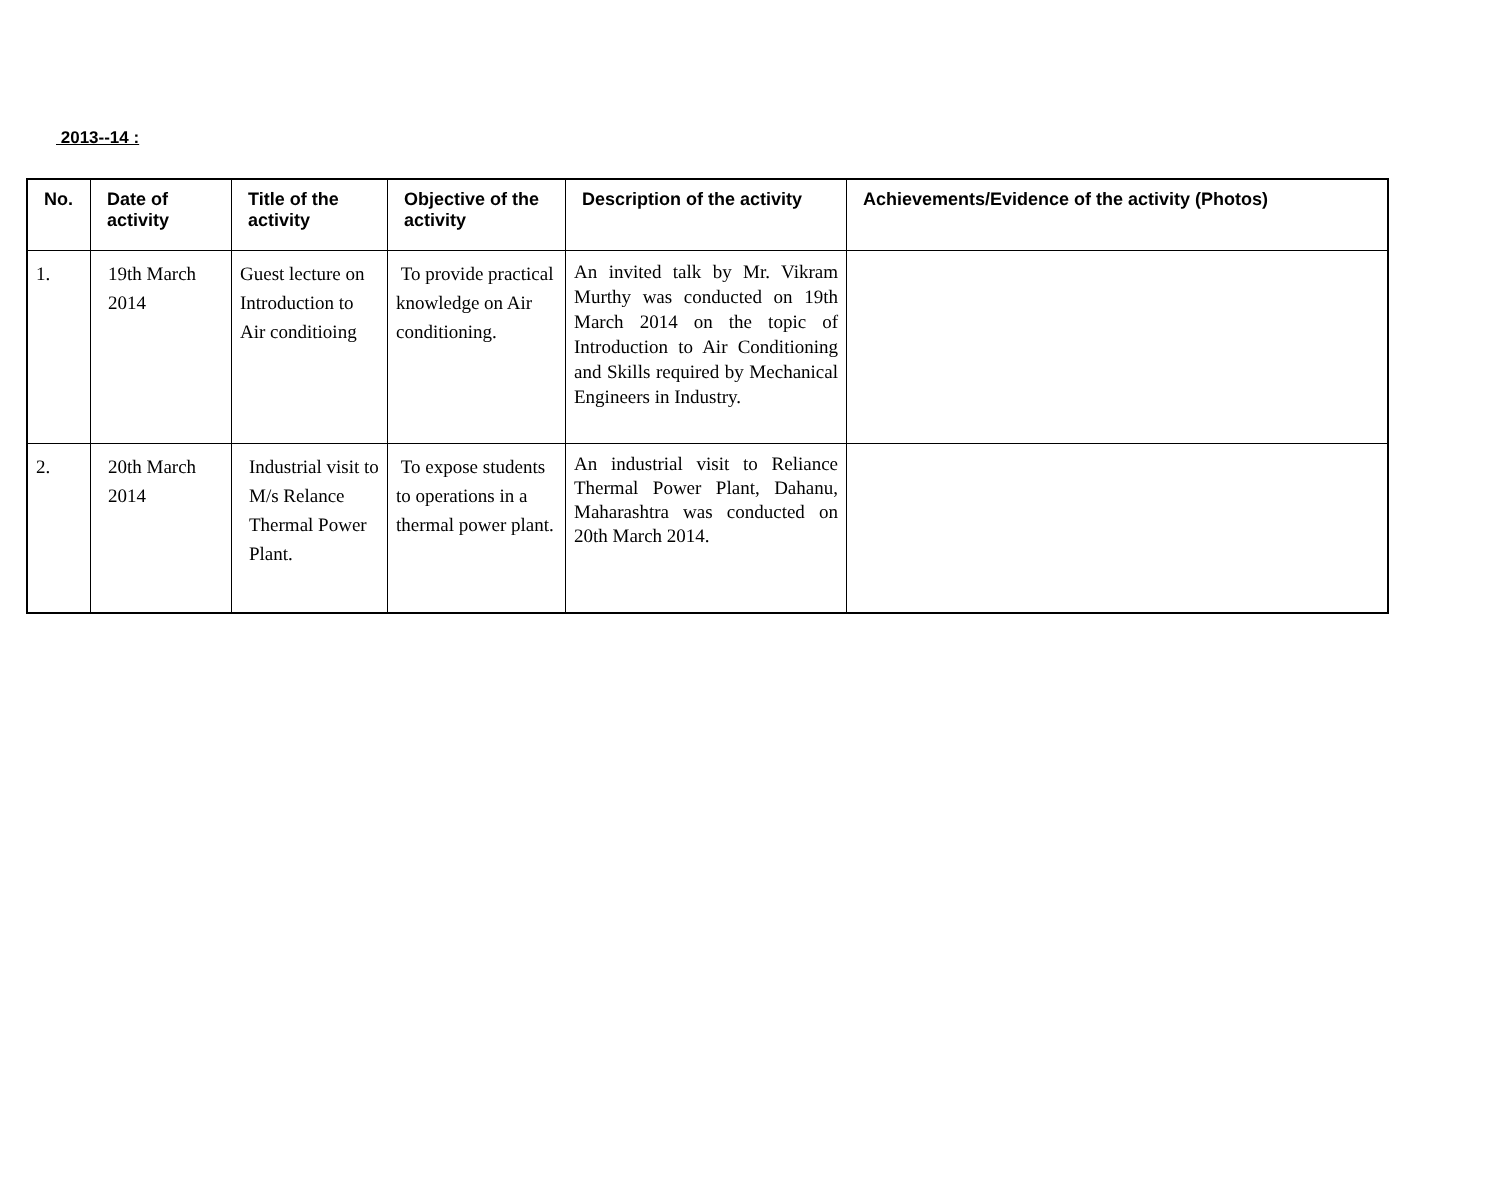2013--14 :
| No. | Date of activity | Title of the activity | Objective of the activity | Description of the activity | Achievements/Evidence of the activity (Photos) |
| --- | --- | --- | --- | --- | --- |
| 1. | 19th March 2014 | Guest lecture on Introduction to Air conditioing | To provide practical knowledge on Air conditioning. | An invited talk by Mr. Vikram Murthy was conducted on 19th March 2014 on the topic of Introduction to Air Conditioning and Skills required by Mechanical Engineers in Industry. | |
| 2. | 20th March 2014 | Industrial visit to M/s Relance Thermal Power Plant. | To expose students to operations in a thermal power plant. | An industrial visit to Reliance Thermal Power Plant, Dahanu, Maharashtra was conducted on 20th March 2014. | |